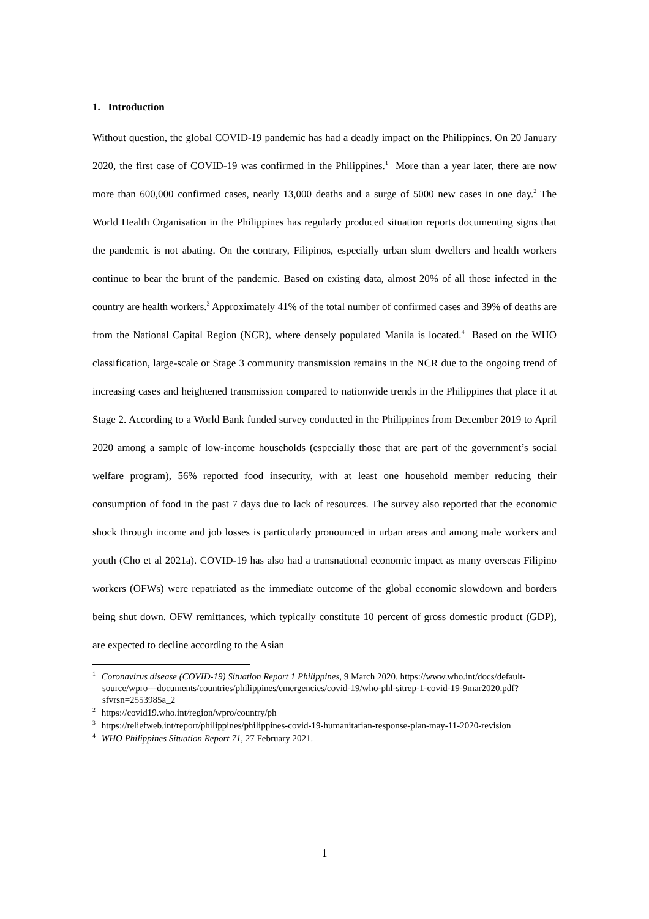1. Introduction
Without question, the global COVID-19 pandemic has had a deadly impact on the Philippines. On 20 January 2020, the first case of COVID-19 was confirmed in the Philippines.<sup>1</sup> More than a year later, there are now more than 600,000 confirmed cases, nearly 13,000 deaths and a surge of 5000 new cases in one day.<sup>2</sup> The World Health Organisation in the Philippines has regularly produced situation reports documenting signs that the pandemic is not abating. On the contrary, Filipinos, especially urban slum dwellers and health workers continue to bear the brunt of the pandemic. Based on existing data, almost 20% of all those infected in the country are health workers.<sup>3</sup> Approximately 41% of the total number of confirmed cases and 39% of deaths are from the National Capital Region (NCR), where densely populated Manila is located.<sup>4</sup> Based on the WHO classification, large-scale or Stage 3 community transmission remains in the NCR due to the ongoing trend of increasing cases and heightened transmission compared to nationwide trends in the Philippines that place it at Stage 2. According to a World Bank funded survey conducted in the Philippines from December 2019 to April 2020 among a sample of low-income households (especially those that are part of the government’s social welfare program), 56% reported food insecurity, with at least one household member reducing their consumption of food in the past 7 days due to lack of resources. The survey also reported that the economic shock through income and job losses is particularly pronounced in urban areas and among male workers and youth (Cho et al 2021a). COVID-19 has also had a transnational economic impact as many overseas Filipino workers (OFWs) were repatriated as the immediate outcome of the global economic slowdown and borders being shut down. OFW remittances, which typically constitute 10 percent of gross domestic product (GDP), are expected to decline according to the Asian
<sup>1</sup> Coronavirus disease (COVID-19) Situation Report 1 Philippines, 9 March 2020. https://www.who.int/docs/default-source/wpro---documents/countries/philippines/emergencies/covid-19/who-phl-sitrep-1-covid-19-9mar2020.pdf?sfvrsn=2553985a_2
<sup>2</sup> https://covid19.who.int/region/wpro/country/ph
<sup>3</sup> https://reliefweb.int/report/philippines/philippines-covid-19-humanitarian-response-plan-may-11-2020-revision
<sup>4</sup> WHO Philippines Situation Report 71, 27 February 2021.
1